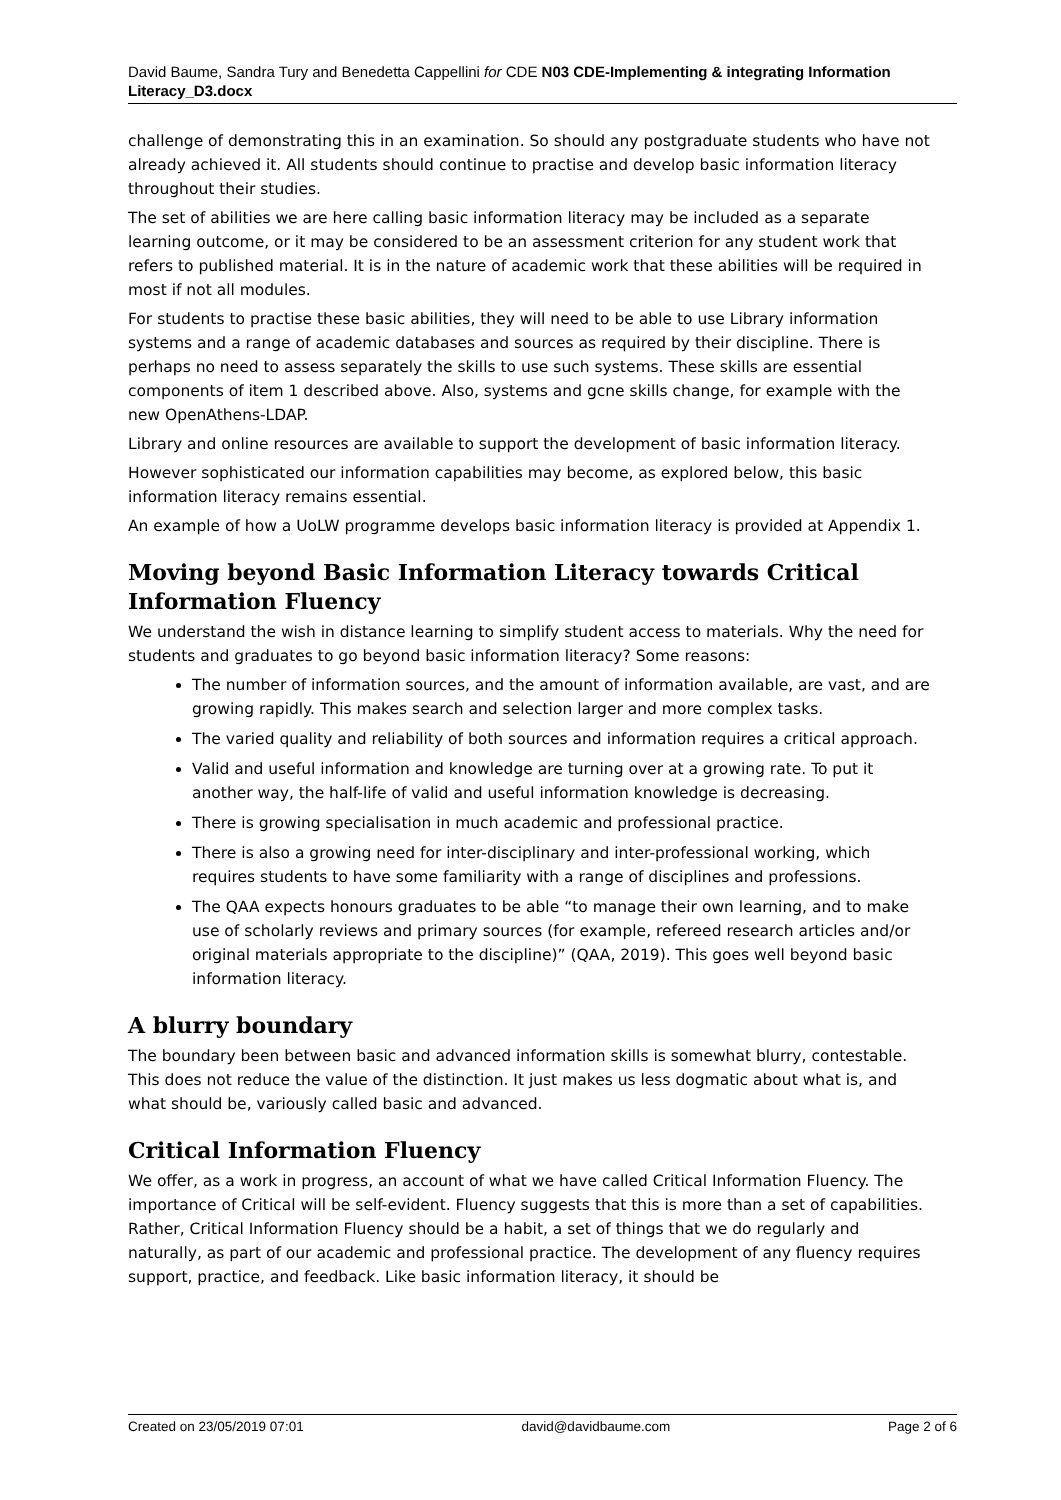David Baume, Sandra Tury and Benedetta Cappellini for CDE N03 CDE-Implementing & integrating Information Literacy_D3.docx
challenge of demonstrating this in an examination. So should any postgraduate students who have not already achieved it. All students should continue to practise and develop basic information literacy throughout their studies.
The set of abilities we are here calling basic information literacy may be included as a separate learning outcome, or it may be considered to be an assessment criterion for any student work that refers to published material. It is in the nature of academic work that these abilities will be required in most if not all modules.
For students to practise these basic abilities, they will need to be able to use Library information systems and a range of academic databases and sources as required by their discipline. There is perhaps no need to assess separately the skills to use such systems. These skills are essential components of item 1 described above. Also, systems and gcne skills change, for example with the new OpenAthens-LDAP.
Library and online resources are available to support the development of basic information literacy.
However sophisticated our information capabilities may become, as explored below, this basic information literacy remains essential.
An example of how a UoLW programme develops basic information literacy is provided at Appendix 1.
Moving beyond Basic Information Literacy towards Critical Information Fluency
We understand the wish in distance learning to simplify student access to materials. Why the need for students and graduates to go beyond basic information literacy? Some reasons:
The number of information sources, and the amount of information available, are vast, and are growing rapidly. This makes search and selection larger and more complex tasks.
The varied quality and reliability of both sources and information requires a critical approach.
Valid and useful information and knowledge are turning over at a growing rate. To put it another way, the half-life of valid and useful information knowledge is decreasing.
There is growing specialisation in much academic and professional practice.
There is also a growing need for inter-disciplinary and inter-professional working, which requires students to have some familiarity with a range of disciplines and professions.
The QAA expects honours graduates to be able “to manage their own learning, and to make use of scholarly reviews and primary sources (for example, refereed research articles and/or original materials appropriate to the discipline)” (QAA, 2019). This goes well beyond basic information literacy.
A blurry boundary
The boundary been between basic and advanced information skills is somewhat blurry, contestable. This does not reduce the value of the distinction. It just makes us less dogmatic about what is, and what should be, variously called basic and advanced.
Critical Information Fluency
We offer, as a work in progress, an account of what we have called Critical Information Fluency. The importance of Critical will be self-evident. Fluency suggests that this is more than a set of capabilities. Rather, Critical Information Fluency should be a habit, a set of things that we do regularly and naturally, as part of our academic and professional practice. The development of any fluency requires support, practice, and feedback. Like basic information literacy, it should be
Created on 23/05/2019 07:01 david@davidbaume.com Page 2 of 6